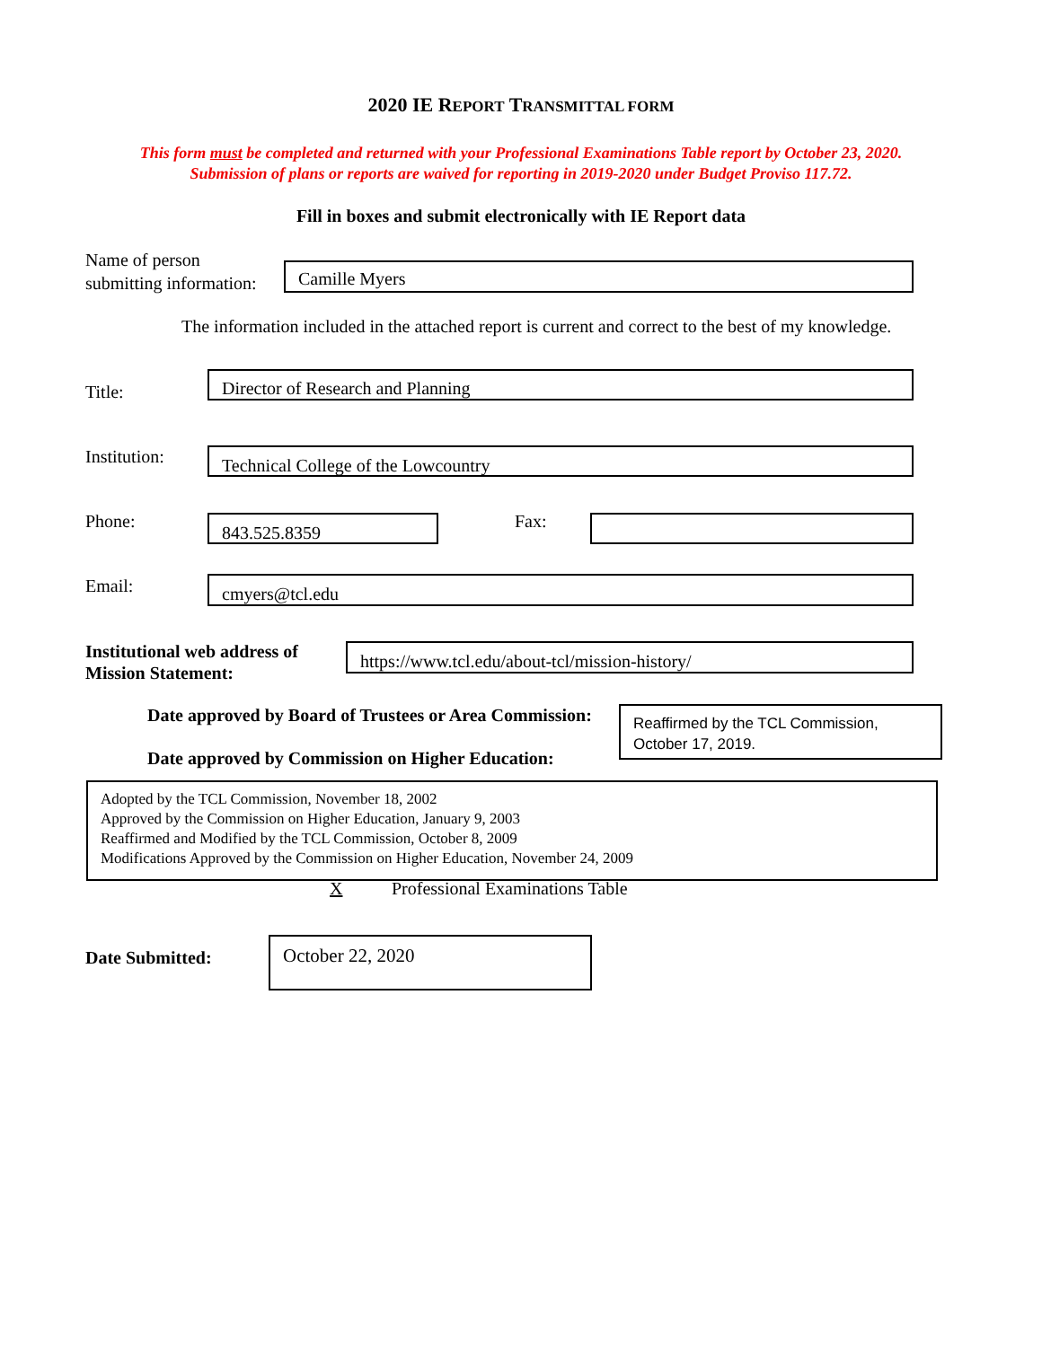2020 IE REPORT TRANSMITTAL FORM
This form must be completed and returned with your Professional Examinations Table report by October 23, 2020.
Submission of plans or reports are waived for reporting in 2019-2020 under Budget Proviso 117.72.
Fill in boxes and submit electronically with IE Report data
Name of person
submitting information:
Camille Myers
The information included in the attached report is current and correct to the best of my knowledge.
Title:
Director of Research and Planning
Institution: Technical College of the Lowcountry
Phone: 843.525.8359 Fax:
Email: cmyers@tcl.edu
Institutional web address of
Mission Statement:
https://www.tcl.edu/about-tcl/mission-history/
Date approved by Board of Trustees or Area Commission:
Reaffirmed by the TCL Commission, October 17, 2019.
Date approved by Commission on Higher Education:
Adopted by the TCL Commission, November 18, 2002
Approved by the Commission on Higher Education, January 9, 2003
Reaffirmed and Modified by the TCL Commission, October 8, 2009
Modifications Approved by the Commission on Higher Education, November 24, 2009
X
Professional Examinations Table
Date Submitted:
October 22, 2020